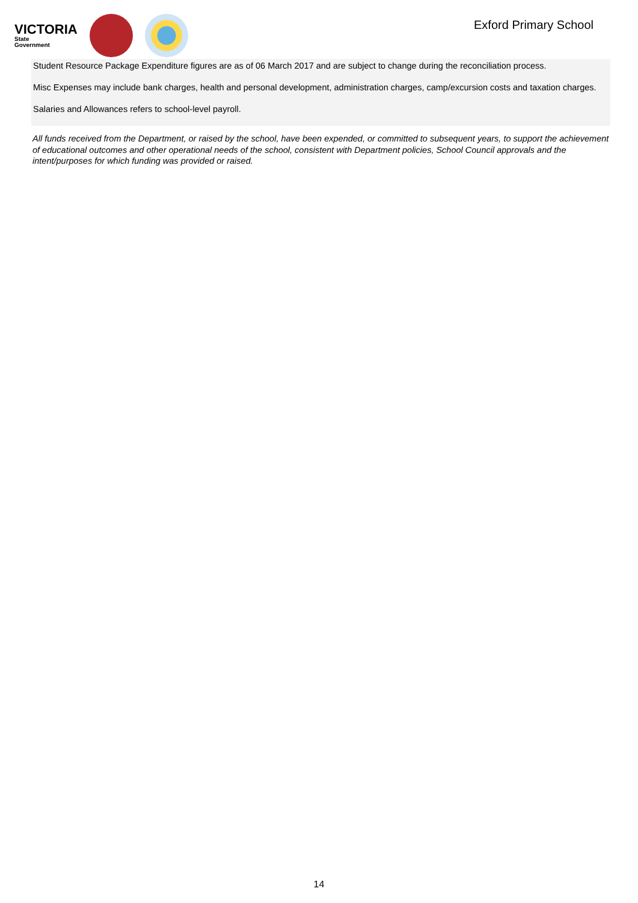VICTORIA
State
Government
Exford Primary School
Student Resource Package Expenditure figures are as of 06 March 2017 and are subject to change during the reconciliation process.
Misc Expenses may include bank charges, health and personal development, administration charges, camp/excursion costs and taxation charges.
Salaries and Allowances refers to school-level payroll.
All funds received from the Department, or raised by the school, have been expended, or committed to subsequent years, to support the achievement of educational outcomes and other operational needs of the school, consistent with Department policies, School Council approvals and the intent/purposes for which funding was provided or raised.
14